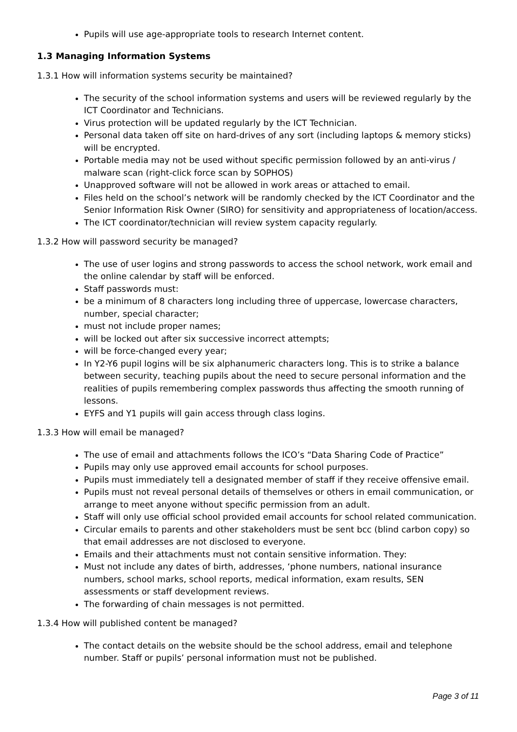Pupils will use age-appropriate tools to research Internet content.
1.3 Managing Information Systems
1.3.1 How will information systems security be maintained?
The security of the school information systems and users will be reviewed regularly by the ICT Coordinator and Technicians.
Virus protection will be updated regularly by the ICT Technician.
Personal data taken off site on hard-drives of any sort (including laptops & memory sticks) will be encrypted.
Portable media may not be used without specific permission followed by an anti-virus / malware scan (right-click force scan by SOPHOS)
Unapproved software will not be allowed in work areas or attached to email.
Files held on the school’s network will be randomly checked by the ICT Coordinator and the Senior Information Risk Owner (SIRO) for sensitivity and appropriateness of location/access.
The ICT coordinator/technician will review system capacity regularly.
1.3.2 How will password security be managed?
The use of user logins and strong passwords to access the school network, work email and the online calendar by staff will be enforced.
Staff passwords must:
be a minimum of 8 characters long including three of uppercase, lowercase characters, number, special character;
must not include proper names;
will be locked out after six successive incorrect attempts;
will be force-changed every year;
In Y2-Y6 pupil logins will be six alphanumeric characters long. This is to strike a balance between security, teaching pupils about the need to secure personal information and the realities of pupils remembering complex passwords thus affecting the smooth running of lessons.
EYFS and Y1 pupils will gain access through class logins.
1.3.3 How will email be managed?
The use of email and attachments follows the ICO’s “Data Sharing Code of Practice”
Pupils may only use approved email accounts for school purposes.
Pupils must immediately tell a designated member of staff if they receive offensive email.
Pupils must not reveal personal details of themselves or others in email communication, or arrange to meet anyone without specific permission from an adult.
Staff will only use official school provided email accounts for school related communication.
Circular emails to parents and other stakeholders must be sent bcc (blind carbon copy) so that email addresses are not disclosed to everyone.
Emails and their attachments must not contain sensitive information. They:
Must not include any dates of birth, addresses, ‘phone numbers, national insurance numbers, school marks, school reports, medical information, exam results, SEN assessments or staff development reviews.
The forwarding of chain messages is not permitted.
1.3.4 How will published content be managed?
The contact details on the website should be the school address, email and telephone number. Staff or pupils’ personal information must not be published.
Page 3 of 11